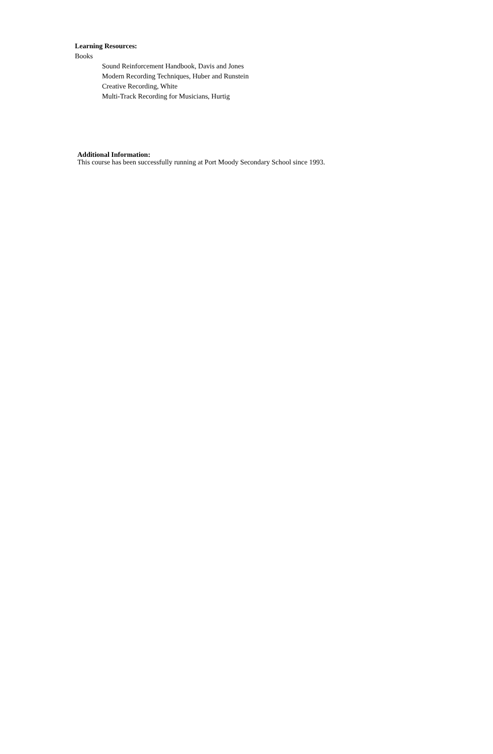Learning Resources:
Books
Sound Reinforcement Handbook, Davis and Jones
Modern Recording Techniques, Huber and Runstein
Creative Recording, White
Multi-Track Recording for Musicians, Hurtig
Additional Information:
This course has been successfully running at Port Moody Secondary School since 1993.